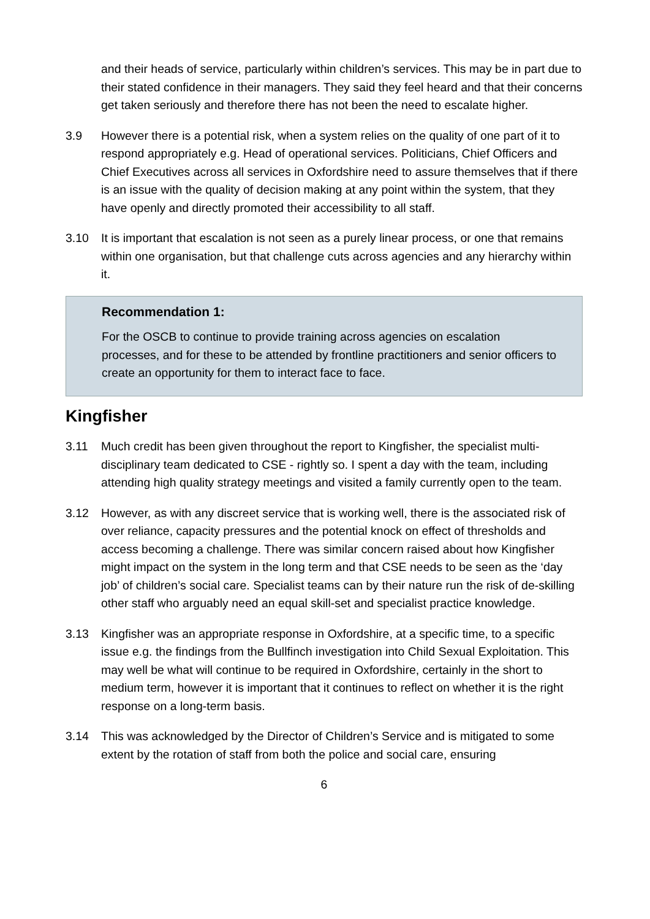and their heads of service, particularly within children’s services. This may be in part due to their stated confidence in their managers. They said they feel heard and that their concerns get taken seriously and therefore there has not been the need to escalate higher.
3.9 However there is a potential risk, when a system relies on the quality of one part of it to respond appropriately e.g. Head of operational services. Politicians, Chief Officers and Chief Executives across all services in Oxfordshire need to assure themselves that if there is an issue with the quality of decision making at any point within the system, that they have openly and directly promoted their accessibility to all staff.
3.10 It is important that escalation is not seen as a purely linear process, or one that remains within one organisation, but that challenge cuts across agencies and any hierarchy within it.
Recommendation 1:
For the OSCB to continue to provide training across agencies on escalation processes, and for these to be attended by frontline practitioners and senior officers to create an opportunity for them to interact face to face.
Kingfisher
3.11 Much credit has been given throughout the report to Kingfisher, the specialist multi-disciplinary team dedicated to CSE - rightly so. I spent a day with the team, including attending high quality strategy meetings and visited a family currently open to the team.
3.12 However, as with any discreet service that is working well, there is the associated risk of over reliance, capacity pressures and the potential knock on effect of thresholds and access becoming a challenge. There was similar concern raised about how Kingfisher might impact on the system in the long term and that CSE needs to be seen as the ‘day job’ of children’s social care. Specialist teams can by their nature run the risk of de-skilling other staff who arguably need an equal skill-set and specialist practice knowledge.
3.13 Kingfisher was an appropriate response in Oxfordshire, at a specific time, to a specific issue e.g. the findings from the Bullfinch investigation into Child Sexual Exploitation. This may well be what will continue to be required in Oxfordshire, certainly in the short to medium term, however it is important that it continues to reflect on whether it is the right response on a long-term basis.
3.14 This was acknowledged by the Director of Children’s Service and is mitigated to some extent by the rotation of staff from both the police and social care, ensuring
6